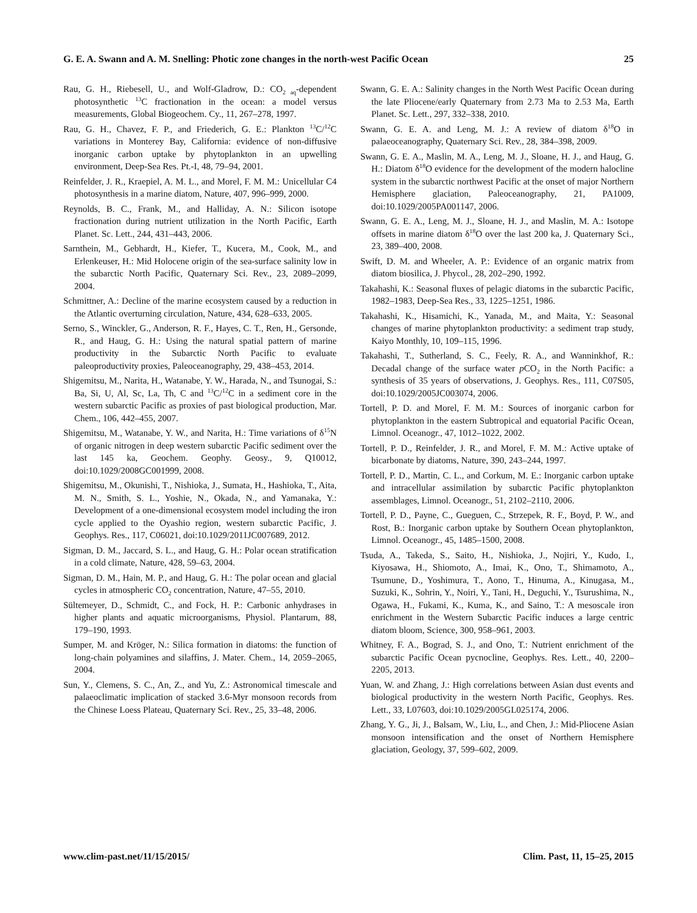G. E. A. Swann and A. M. Snelling: Photic zone changes in the north-west Pacific Ocean 25
Rau, G. H., Riebesell, U., and Wolf-Gladrow, D.: CO<sub>2 aq</sub>-dependent photosynthetic <sup>13</sup>C fractionation in the ocean: a model versus measurements, Global Biogeochem. Cy., 11, 267–278, 1997.
Rau, G. H., Chavez, F. P., and Friederich, G. E.: Plankton <sup>13</sup>C/<sup>12</sup>C variations in Monterey Bay, California: evidence of non-diffusive inorganic carbon uptake by phytoplankton in an upwelling environment, Deep-Sea Res. Pt.-I, 48, 79–94, 2001.
Reinfelder, J. R., Kraepiel, A. M. L., and Morel, F. M. M.: Unicellular C4 photosynthesis in a marine diatom, Nature, 407, 996–999, 2000.
Reynolds, B. C., Frank, M., and Halliday, A. N.: Silicon isotope fractionation during nutrient utilization in the North Pacific, Earth Planet. Sc. Lett., 244, 431–443, 2006.
Sarnthein, M., Gebhardt, H., Kiefer, T., Kucera, M., Cook, M., and Erlenkeuser, H.: Mid Holocene origin of the sea-surface salinity low in the subarctic North Pacific, Quaternary Sci. Rev., 23, 2089–2099, 2004.
Schmittner, A.: Decline of the marine ecosystem caused by a reduction in the Atlantic overturning circulation, Nature, 434, 628–633, 2005.
Serno, S., Winckler, G., Anderson, R. F., Hayes, C. T., Ren, H., Gersonde, R., and Haug, G. H.: Using the natural spatial pattern of marine productivity in the Subarctic North Pacific to evaluate paleoproductivity proxies, Paleoceanography, 29, 438–453, 2014.
Shigemitsu, M., Narita, H., Watanabe, Y. W., Harada, N., and Tsunogai, S.: Ba, Si, U, Al, Sc, La, Th, C and <sup>13</sup>C/<sup>12</sup>C in a sediment core in the western subarctic Pacific as proxies of past biological production, Mar. Chem., 106, 442–455, 2007.
Shigemitsu, M., Watanabe, Y. W., and Narita, H.: Time variations of δ<sup>15</sup>N of organic nitrogen in deep western subarctic Pacific sediment over the last 145 ka, Geochem. Geophy. Geosy., 9, Q10012, doi:10.1029/2008GC001999, 2008.
Shigemitsu, M., Okunishi, T., Nishioka, J., Sumata, H., Hashioka, T., Aita, M. N., Smith, S. L., Yoshie, N., Okada, N., and Yamanaka, Y.: Development of a one-dimensional ecosystem model including the iron cycle applied to the Oyashio region, western subarctic Pacific, J. Geophys. Res., 117, C06021, doi:10.1029/2011JC007689, 2012.
Sigman, D. M., Jaccard, S. L., and Haug, G. H.: Polar ocean stratification in a cold climate, Nature, 428, 59–63, 2004.
Sigman, D. M., Hain, M. P., and Haug, G. H.: The polar ocean and glacial cycles in atmospheric CO<sub>2</sub> concentration, Nature, 47–55, 2010.
Sültemeyer, D., Schmidt, C., and Fock, H. P.: Carbonic anhydrases in higher plants and aquatic microorganisms, Physiol. Plantarum, 88, 179–190, 1993.
Sumper, M. and Kröger, N.: Silica formation in diatoms: the function of long-chain polyamines and silaffins, J. Mater. Chem., 14, 2059–2065, 2004.
Sun, Y., Clemens, S. C., An, Z., and Yu, Z.: Astronomical timescale and palaeoclimatic implication of stacked 3.6-Myr monsoon records from the Chinese Loess Plateau, Quaternary Sci. Rev., 25, 33–48, 2006.
Swann, G. E. A.: Salinity changes in the North West Pacific Ocean during the late Pliocene/early Quaternary from 2.73 Ma to 2.53 Ma, Earth Planet. Sc. Lett., 297, 332–338, 2010.
Swann, G. E. A. and Leng, M. J.: A review of diatom δ<sup>18</sup>O in palaeoceanography, Quaternary Sci. Rev., 28, 384–398, 2009.
Swann, G. E. A., Maslin, M. A., Leng, M. J., Sloane, H. J., and Haug, G. H.: Diatom δ<sup>18</sup>O evidence for the development of the modern halocline system in the subarctic northwest Pacific at the onset of major Northern Hemisphere glaciation, Paleoceanography, 21, PA1009, doi:10.1029/2005PA001147, 2006.
Swann, G. E. A., Leng, M. J., Sloane, H. J., and Maslin, M. A.: Isotope offsets in marine diatom δ<sup>18</sup>O over the last 200 ka, J. Quaternary Sci., 23, 389–400, 2008.
Swift, D. M. and Wheeler, A. P.: Evidence of an organic matrix from diatom biosilica, J. Phycol., 28, 202–290, 1992.
Takahashi, K.: Seasonal fluxes of pelagic diatoms in the subarctic Pacific, 1982–1983, Deep-Sea Res., 33, 1225–1251, 1986.
Takahashi, K., Hisamichi, K., Yanada, M., and Maita, Y.: Seasonal changes of marine phytoplankton productivity: a sediment trap study, Kaiyo Monthly, 10, 109–115, 1996.
Takahashi, T., Sutherland, S. C., Feely, R. A., and Wanninkhof, R.: Decadal change of the surface water p CO<sub>2</sub> in the North Pacific: a synthesis of 35 years of observations, J. Geophys. Res., 111, C07S05, doi:10.1029/2005JC003074, 2006.
Tortell, P. D. and Morel, F. M. M.: Sources of inorganic carbon for phytoplankton in the eastern Subtropical and equatorial Pacific Ocean, Limnol. Oceanogr., 47, 1012–1022, 2002.
Tortell, P. D., Reinfelder, J. R., and Morel, F. M. M.: Active uptake of bicarbonate by diatoms, Nature, 390, 243–244, 1997.
Tortell, P. D., Martin, C. L., and Corkum, M. E.: Inorganic carbon uptake and intracellular assimilation by subarctic Pacific phytoplankton assemblages, Limnol. Oceanogr., 51, 2102–2110, 2006.
Tortell, P. D., Payne, C., Gueguen, C., Strzepek, R. F., Boyd, P. W., and Rost, B.: Inorganic carbon uptake by Southern Ocean phytoplankton, Limnol. Oceanogr., 45, 1485–1500, 2008.
Tsuda, A., Takeda, S., Saito, H., Nishioka, J., Nojiri, Y., Kudo, I., Kiyosawa, H., Shiomoto, A., Imai, K., Ono, T., Shimamoto, A., Tsumune, D., Yoshimura, T., Aono, T., Hinuma, A., Kinugasa, M., Suzuki, K., Sohrin, Y., Noiri, Y., Tani, H., Deguchi, Y., Tsurushima, N., Ogawa, H., Fukami, K., Kuma, K., and Saino, T.: A mesoscale iron enrichment in the Western Subarctic Pacific induces a large centric diatom bloom, Science, 300, 958–961, 2003.
Whitney, F. A., Bograd, S. J., and Ono, T.: Nutrient enrichment of the subarctic Pacific Ocean pycnocline, Geophys. Res. Lett., 40, 2200–2205, 2013.
Yuan, W. and Zhang, J.: High correlations between Asian dust events and biological productivity in the western North Pacific, Geophys. Res. Lett., 33, L07603, doi:10.1029/2005GL025174, 2006.
Zhang, Y. G., Ji, J., Balsam, W., Liu, L., and Chen, J.: Mid-Pliocene Asian monsoon intensification and the onset of Northern Hemisphere glaciation, Geology, 37, 599–602, 2009.
www.clim-past.net/11/15/2015/ Clim. Past, 11, 15–25, 2015